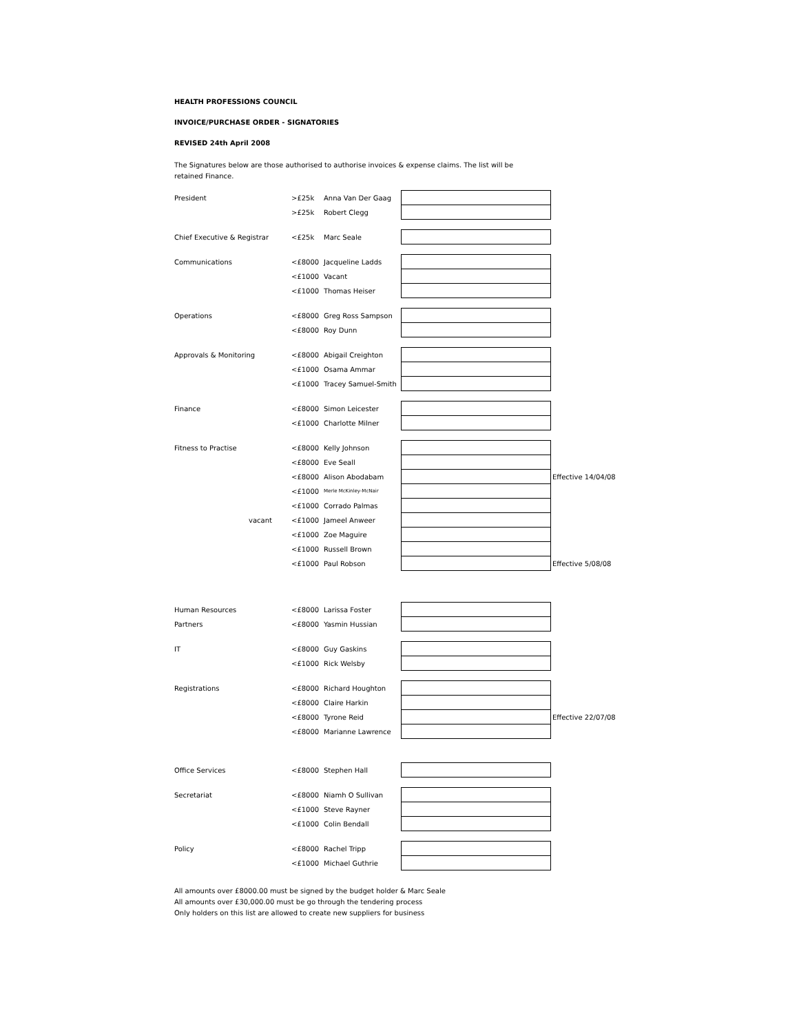HEALTH PROFESSIONS COUNCIL
INVOICE/PURCHASE ORDER - SIGNATORIES
REVISED 24th April 2008
The Signatures below are those authorised to authorise invoices & expense claims. The list will be
retained Finance.
| President | >£25k | Anna Van Der Gaag | | |
| | >£25k | Robert Clegg | | |
| Chief Executive & Registrar | <£25k | Marc Seale | | |
| Communications | <£8000 | Jacqueline Ladds | | |
| | <£1000 | Vacant | | |
| | <£1000 | Thomas Heiser | | |
| Operations | <£8000 | Greg Ross Sampson | | |
| | <£8000 | Roy Dunn | | |
| Approvals & Monitoring | <£8000 | Abigail Creighton | | |
| | <£1000 | Osama Ammar | | |
| | <£1000 | Tracey Samuel-Smith | | |
| Finance | <£8000 | Simon Leicester | | |
| | <£1000 | Charlotte Milner | | |
| Fitness to Practise | <£8000 | Kelly Johnson | | |
| | <£8000 | Eve Seall | | |
| | <£8000 | Alison Abodabam | | Effective 14/04/08 |
| | <£1000 | Merle McKinley-McNair | | |
| | <£1000 | Corrado Palmas | | |
| vacant | <£1000 | Jameel Anweer | | |
| | <£1000 | Zoe Maguire | | |
| | <£1000 | Russell Brown | | |
| | <£1000 | Paul Robson | | Effective 5/08/08 |
| Human Resources | <£8000 | Larissa Foster | | |
| Partners | <£8000 | Yasmin Hussian | | |
| IT | <£8000 | Guy Gaskins | | |
| | <£1000 | Rick Welsby | | |
| Registrations | <£8000 | Richard Houghton | | |
| | <£8000 | Claire Harkin | | |
| | <£8000 | Tyrone Reid | | Effective 22/07/08 |
| | <£8000 | Marianne Lawrence | | |
| Office Services | <£8000 | Stephen Hall | | |
| Secretariat | <£8000 | Niamh O Sullivan | | |
| | <£1000 | Steve Rayner | | |
| | <£1000 | Colin Bendall | | |
| Policy | <£8000 | Rachel Tripp | | |
| | <£1000 | Michael Guthrie | | |
All amounts over £8000.00 must be signed by the budget holder & Marc Seale
All amounts over £30,000.00 must be go through the tendering process
Only holders on this list are allowed to create new suppliers for business